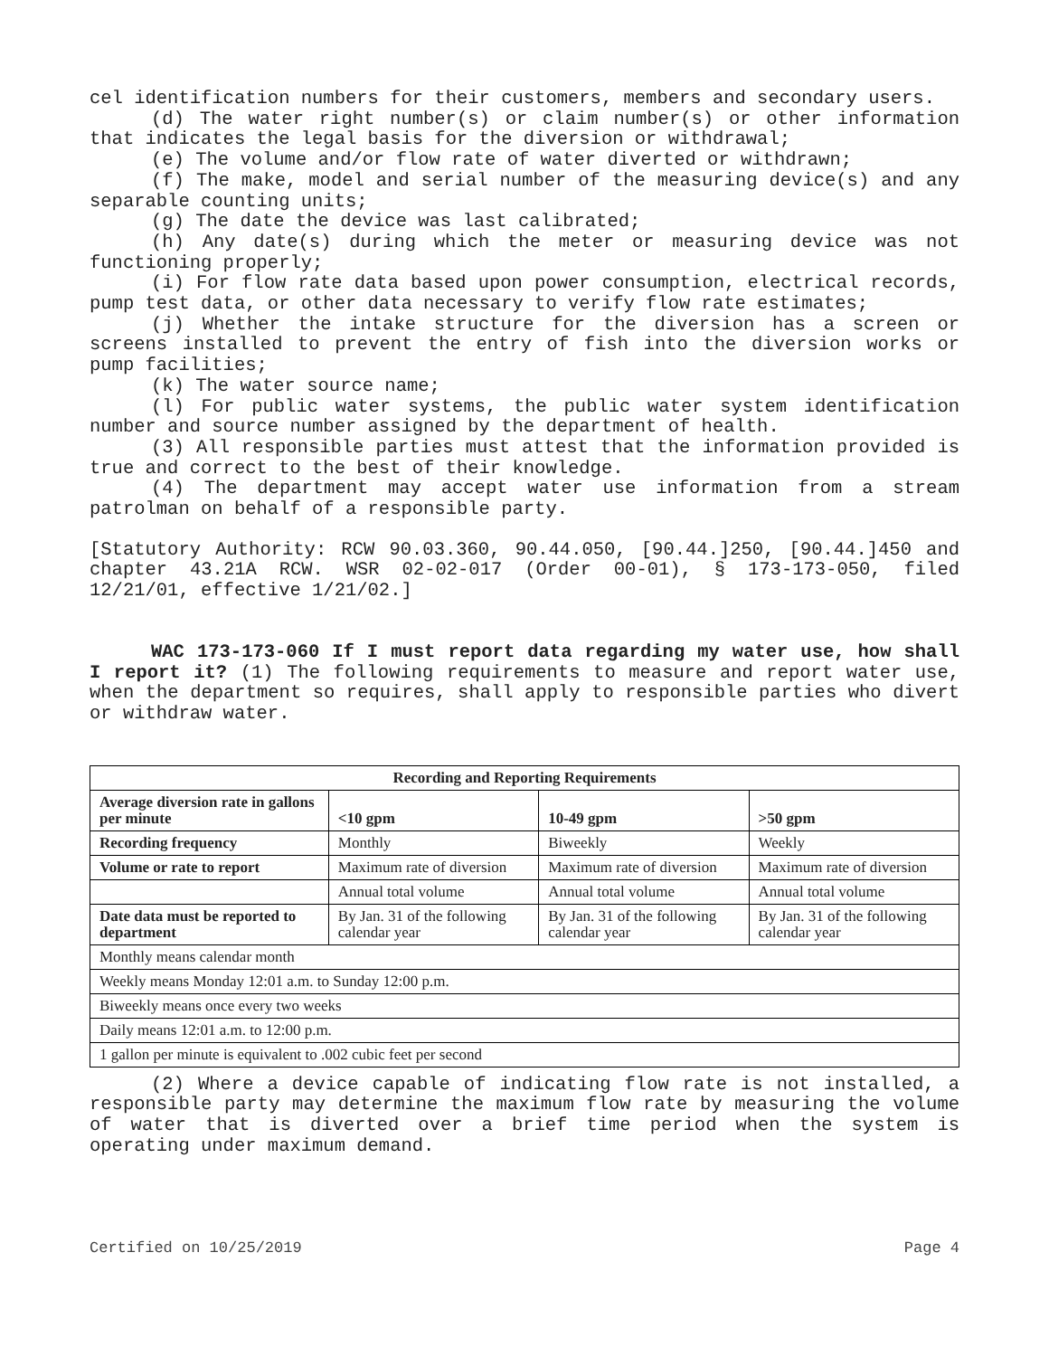cel identification numbers for their customers, members and secondary users.
(d) The water right number(s) or claim number(s) or other information that indicates the legal basis for the diversion or withdrawal;
(e) The volume and/or flow rate of water diverted or withdrawn;
(f) The make, model and serial number of the measuring device(s) and any separable counting units;
(g) The date the device was last calibrated;
(h) Any date(s) during which the meter or measuring device was not functioning properly;
(i) For flow rate data based upon power consumption, electrical records, pump test data, or other data necessary to verify flow rate estimates;
(j) Whether the intake structure for the diversion has a screen or screens installed to prevent the entry of fish into the diversion works or pump facilities;
(k) The water source name;
(l) For public water systems, the public water system identification number and source number assigned by the department of health.
(3) All responsible parties must attest that the information provided is true and correct to the best of their knowledge.
(4) The department may accept water use information from a stream patrolman on behalf of a responsible party.
[Statutory Authority: RCW 90.03.360, 90.44.050, [90.44.]250, [90.44.]450 and chapter 43.21A RCW. WSR 02-02-017 (Order 00-01), § 173-173-050, filed 12/21/01, effective 1/21/02.]
WAC 173-173-060 If I must report data regarding my water use, how shall I report it? (1) The following requirements to measure and report water use, when the department so requires, shall apply to responsible parties who divert or withdraw water.
| Recording and Reporting Requirements | | | |
| --- | --- | --- | --- |
| Average diversion rate in gallons per minute | <10 gpm | 10-49 gpm | >50 gpm |
| Recording frequency | Monthly | Biweekly | Weekly |
| Volume or rate to report | Maximum rate of diversion | Maximum rate of diversion | Maximum rate of diversion |
| | Annual total volume | Annual total volume | Annual total volume |
| Date data must be reported to department | By Jan. 31 of the following calendar year | By Jan. 31 of the following calendar year | By Jan. 31 of the following calendar year |
| Monthly means calendar month | | | |
| Weekly means Monday 12:01 a.m. to Sunday 12:00 p.m. | | | |
| Biweekly means once every two weeks | | | |
| Daily means 12:01 a.m. to 12:00 p.m. | | | |
| 1 gallon per minute is equivalent to .002 cubic feet per second | | | |
(2) Where a device capable of indicating flow rate is not installed, a responsible party may determine the maximum flow rate by measuring the volume of water that is diverted over a brief time period when the system is operating under maximum demand.
Certified on 10/25/2019 Page 4